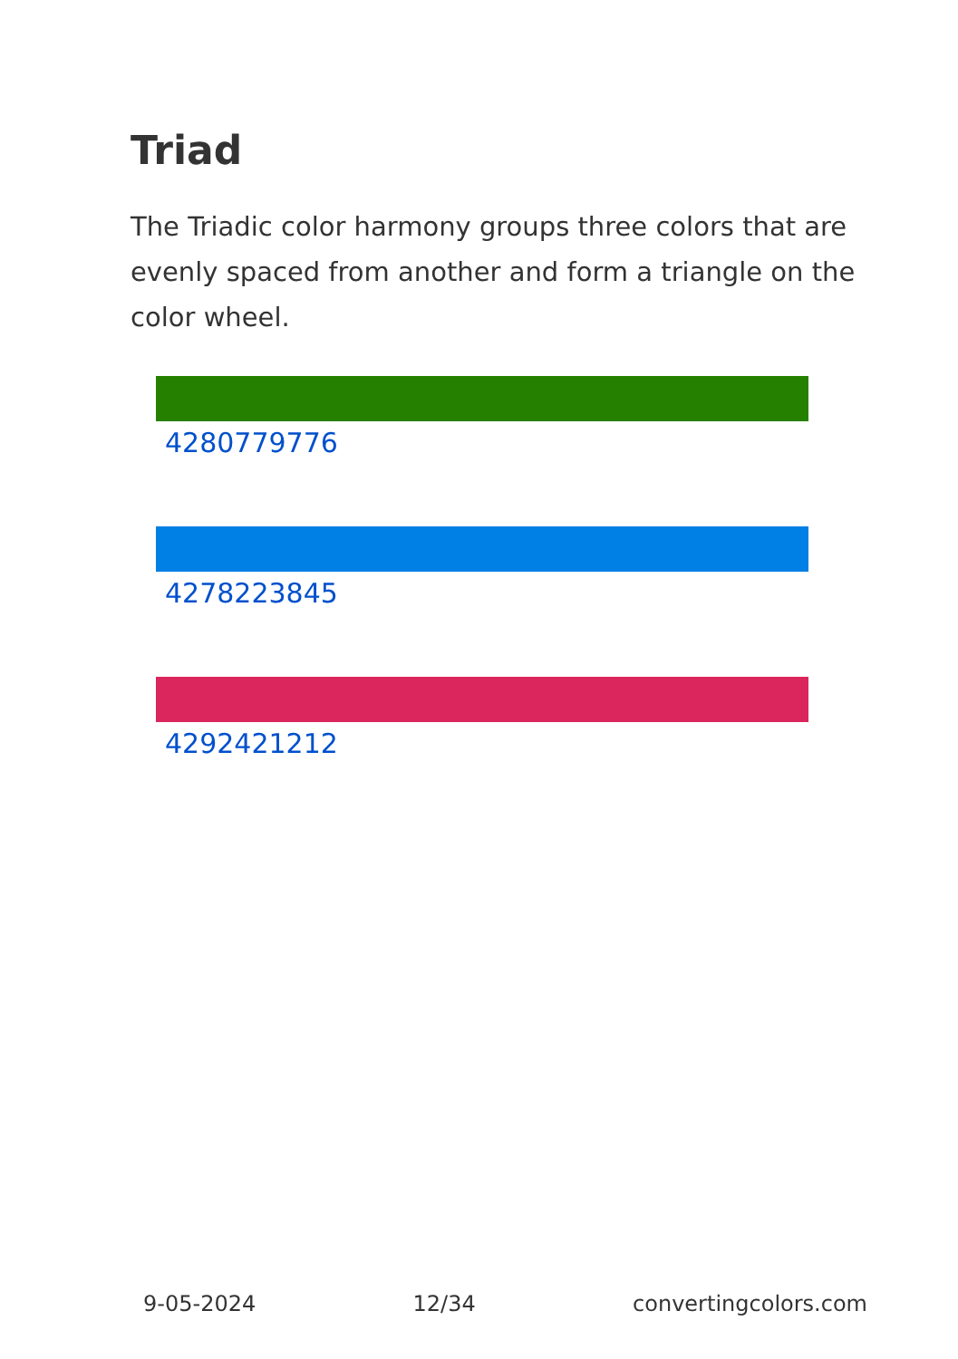Triad
The Triadic color harmony groups three colors that are evenly spaced from another and form a triangle on the color wheel.
4280779776
4278223845
4292421212
9-05-2024 12/34 convertingcolors.com